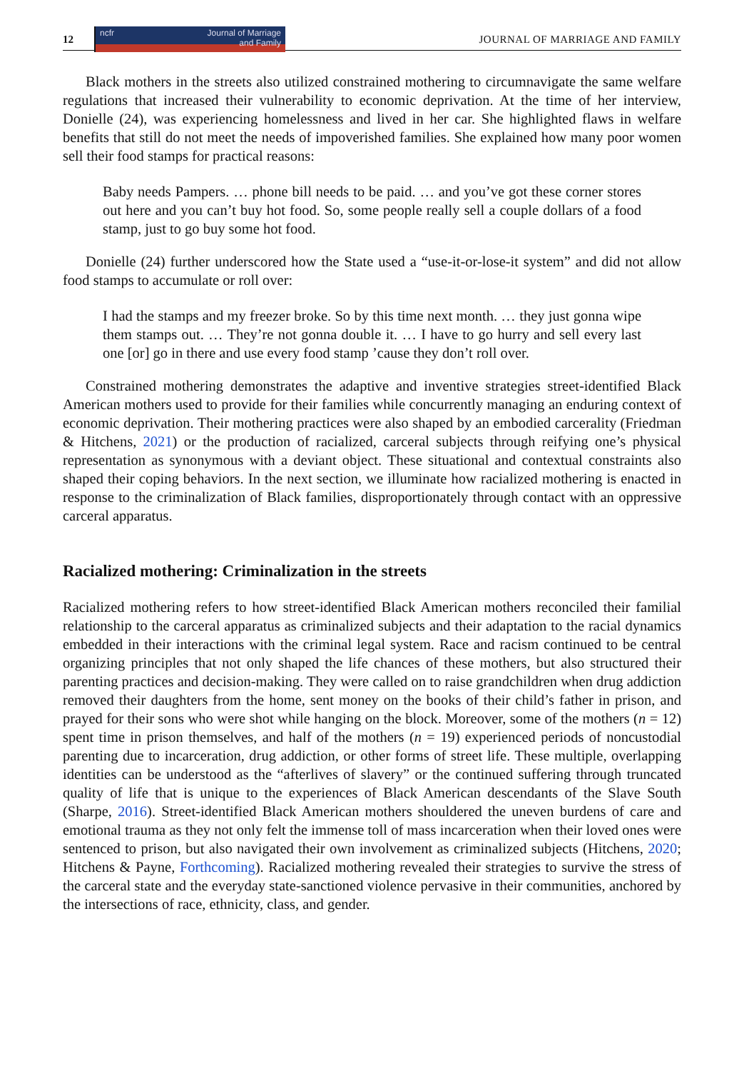12
ncfr Journal of Marriage
and Family
JOURNAL OF MARRIAGE AND FAMILY
Black mothers in the streets also utilized constrained mothering to circumnavigate the same welfare regulations that increased their vulnerability to economic deprivation. At the time of her interview, Donielle (24), was experiencing homelessness and lived in her car. She highlighted flaws in welfare benefits that still do not meet the needs of impoverished families. She explained how many poor women sell their food stamps for practical reasons:
Baby needs Pampers. … phone bill needs to be paid. … and you’ve got these corner stores out here and you can’t buy hot food. So, some people really sell a couple dollars of a food stamp, just to go buy some hot food.
Donielle (24) further underscored how the State used a “use-it-or-lose-it system” and did not allow food stamps to accumulate or roll over:
I had the stamps and my freezer broke. So by this time next month. … they just gonna wipe them stamps out. … They’re not gonna double it. … I have to go hurry and sell every last one [or] go in there and use every food stamp ’cause they don’t roll over.
Constrained mothering demonstrates the adaptive and inventive strategies street-identified Black American mothers used to provide for their families while concurrently managing an enduring context of economic deprivation. Their mothering practices were also shaped by an embodied carcerality (Friedman & Hitchens, 2021) or the production of racialized, carceral subjects through reifying one’s physical representation as synonymous with a deviant object. These situational and contextual constraints also shaped their coping behaviors. In the next section, we illuminate how racialized mothering is enacted in response to the criminalization of Black families, disproportionately through contact with an oppressive carceral apparatus.
Racialized mothering: Criminalization in the streets
Racialized mothering refers to how street-identified Black American mothers reconciled their familial relationship to the carceral apparatus as criminalized subjects and their adaptation to the racial dynamics embedded in their interactions with the criminal legal system. Race and racism continued to be central organizing principles that not only shaped the life chances of these mothers, but also structured their parenting practices and decision-making. They were called on to raise grandchildren when drug addiction removed their daughters from the home, sent money on the books of their child’s father in prison, and prayed for their sons who were shot while hanging on the block. Moreover, some of the mothers (n = 12) spent time in prison themselves, and half of the mothers (n = 19) experienced periods of noncustodial parenting due to incarceration, drug addiction, or other forms of street life. These multiple, overlapping identities can be understood as the “afterlives of slavery” or the continued suffering through truncated quality of life that is unique to the experiences of Black American descendants of the Slave South (Sharpe, 2016). Street-identified Black American mothers shouldered the uneven burdens of care and emotional trauma as they not only felt the immense toll of mass incarceration when their loved ones were sentenced to prison, but also navigated their own involvement as criminalized subjects (Hitchens, 2020; Hitchens & Payne, Forthcoming). Racialized mothering revealed their strategies to survive the stress of the carceral state and the everyday state-sanctioned violence pervasive in their communities, anchored by the intersections of race, ethnicity, class, and gender.